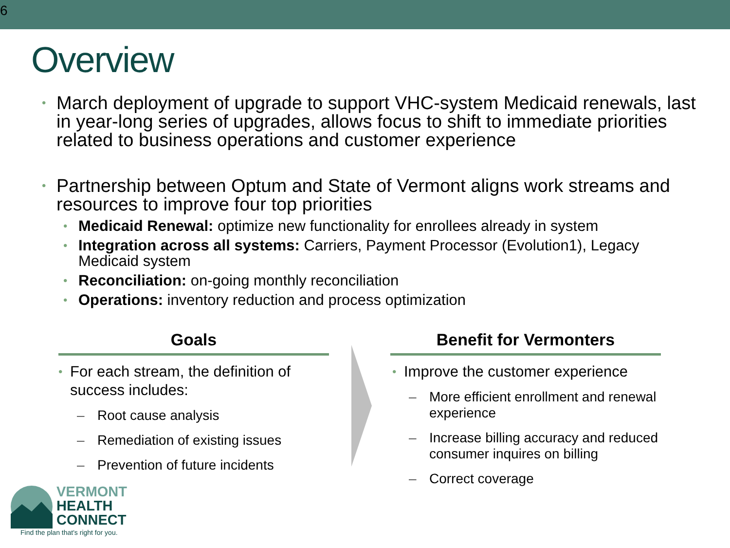6
Overview
• March deployment of upgrade to support VHC-system Medicaid renewals, last in year-long series of upgrades, allows focus to shift to immediate priorities related to business operations and customer experience
• Partnership between Optum and State of Vermont aligns work streams and resources to improve four top priorities
• Medicaid Renewal: optimize new functionality for enrollees already in system
• Integration across all systems: Carriers, Payment Processor (Evolution1), Legacy Medicaid system
• Reconciliation: on-going monthly reconciliation
• Operations: inventory reduction and process optimization
Goals
• For each stream, the definition of success includes:
– Root cause analysis
– Remediation of existing issues
– Prevention of future incidents
Benefit for Vermonters
• Improve the customer experience
– More efficient enrollment and renewal experience
– Increase billing accuracy and reduced consumer inquires on billing
– Correct coverage
VERMONT
HEALTH
CONNECT
Find the plan that's right for you.